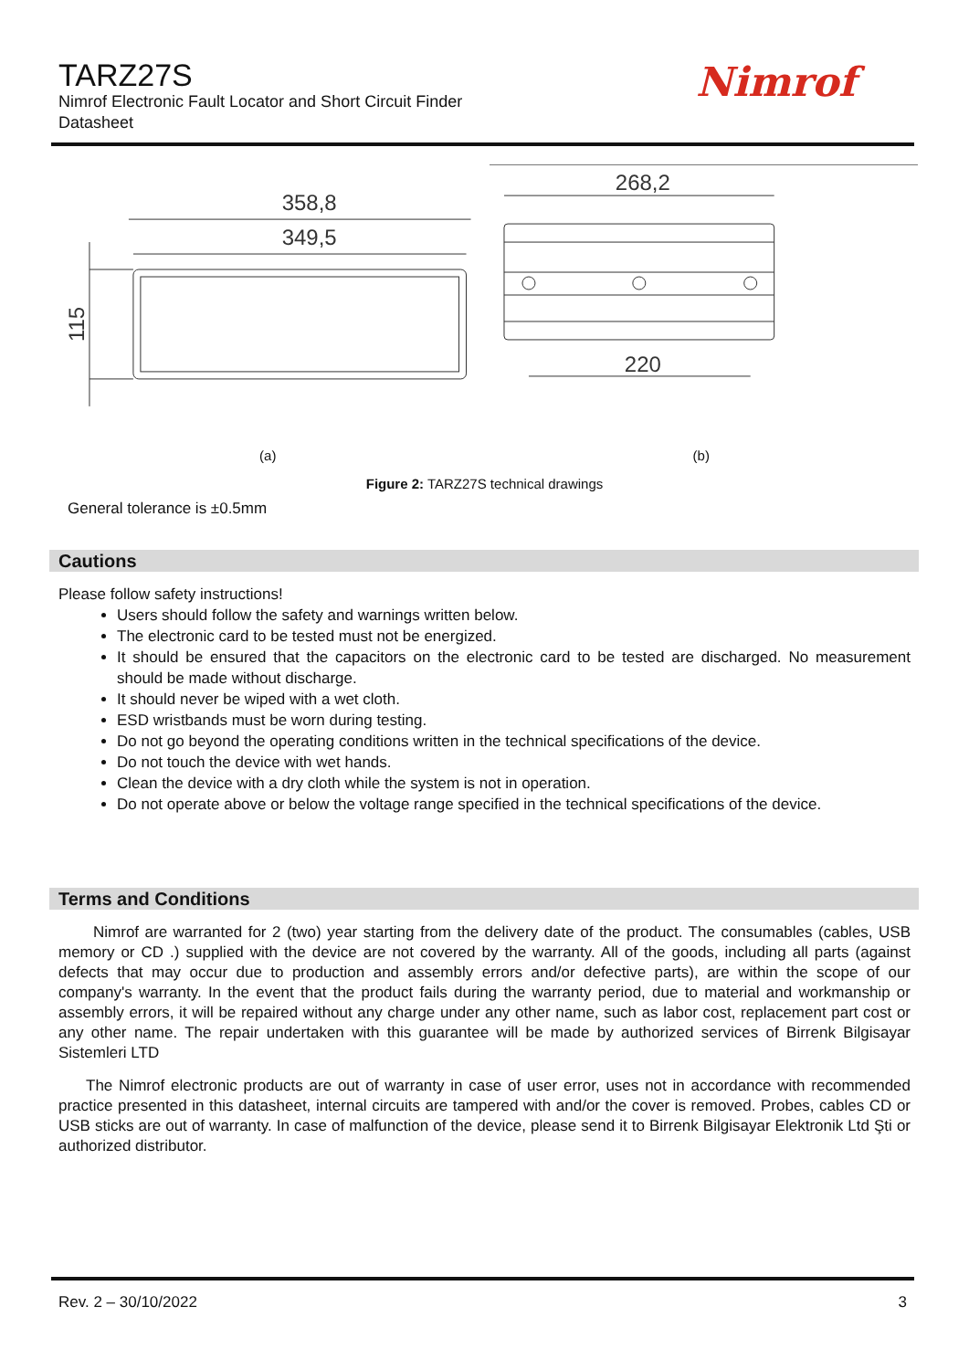TARZ27S
Nimrof Electronic Fault Locator and Short Circuit Finder
Datasheet
Nimrof
358,8
349,5
115
268,2
220
(a) (b)
Figure 2: TARZ27S technical drawings
General tolerance is ±0.5mm
Cautions
Please follow safety instructions!
Users should follow the safety and warnings written below.
The electronic card to be tested must not be energized.
It should be ensured that the capacitors on the electronic card to be tested are discharged. No measurement should be made without discharge.
It should never be wiped with a wet cloth.
ESD wristbands must be worn during testing.
Do not go beyond the operating conditions written in the technical specifications of the device.
Do not touch the device with wet hands.
Clean the device with a dry cloth while the system is not in operation.
Do not operate above or below the voltage range specified in the technical specifications of the device.
Terms and Conditions
Nimrof are warranted for 2 (two) year starting from the delivery date of the product. The consumables (cables, USB memory or CD .) supplied with the device are not covered by the warranty. All of the goods, including all parts (against defects that may occur due to production and assembly errors and/or defective parts), are within the scope of our company's warranty. In the event that the product fails during the warranty period, due to material and workmanship or assembly errors, it will be repaired without any charge under any other name, such as labor cost, replacement part cost or any other name. The repair undertaken with this guarantee will be made by authorized services of Birrenk Bilgisayar Sistemleri LTD
The Nimrof electronic products are out of warranty in case of user error, uses not in accordance with recommended practice presented in this datasheet, internal circuits are tampered with and/or the cover is removed. Probes, cables CD or USB sticks are out of warranty. In case of malfunction of the device, please send it to Birrenk Bilgisayar Elektronik Ltd Şti or authorized distributor.
Rev. 2 – 30/10/2022 3